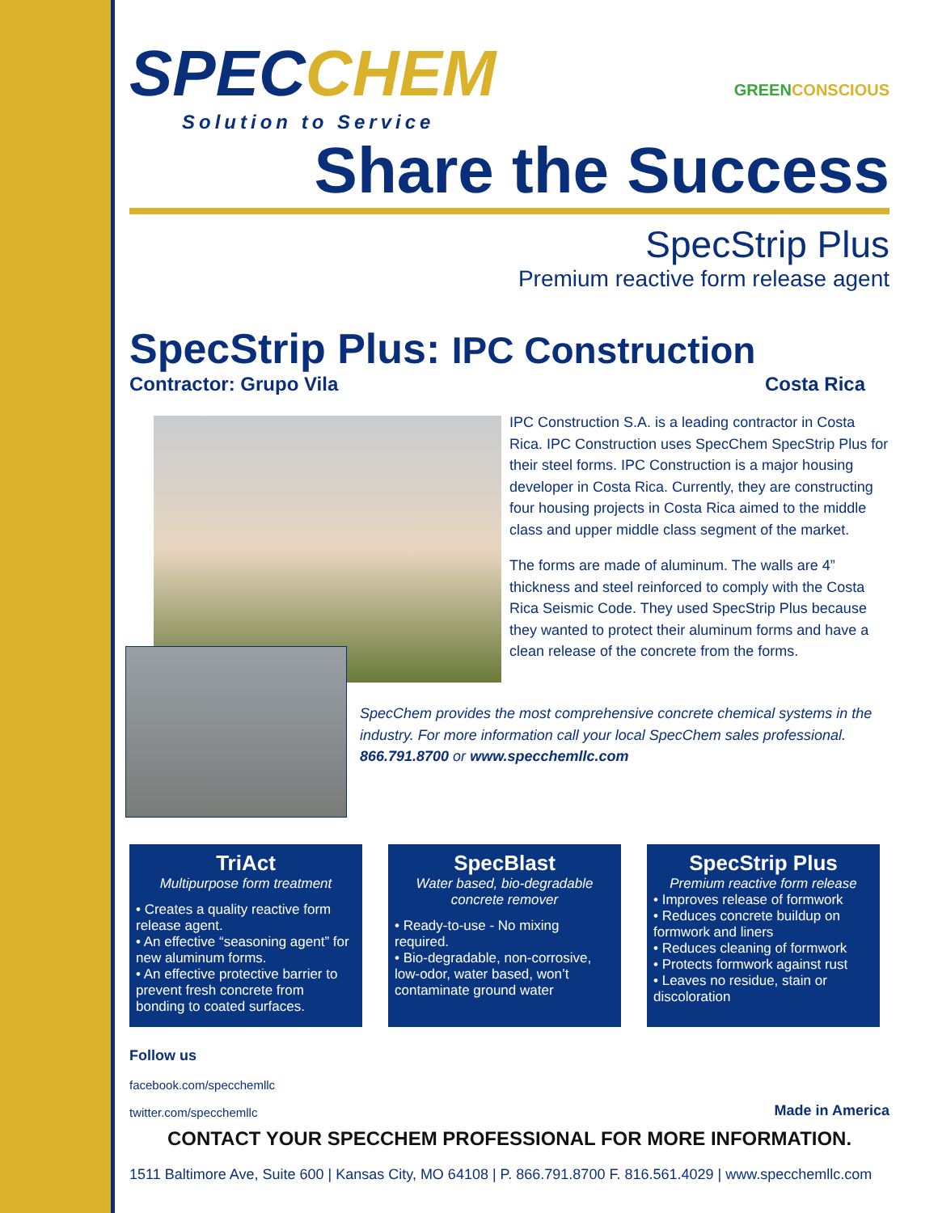SPECCHEM
Solution to Service
GREENCONSCIOUS
Share the Success
SpecStrip Plus
Premium reactive form release agent
SpecStrip Plus: IPC Construction
Contractor: Grupo Vila Costa Rica
IPC Construction S.A. is a leading contractor in Costa Rica. IPC Construction uses SpecChem SpecStrip Plus for their steel forms. IPC Construction is a major housing developer in Costa Rica. Currently, they are constructing four housing projects in Costa Rica aimed to the middle class and upper middle class segment of the market.
The forms are made of aluminum. The walls are 4” thickness and steel reinforced to comply with the Costa Rica Seismic Code. They used SpecStrip Plus because they wanted to protect their aluminum forms and have a clean release of the concrete from the forms.
SpecChem provides the most comprehensive concrete chemical systems in the industry. For more information call your local SpecChem sales professional. 866.791.8700 or www.specchemllc.com
TriAct
Multipurpose form treatment
• Creates a quality reactive form release agent.
• An effective “seasoning agent” for new aluminum forms.
• An effective protective barrier to prevent fresh concrete from bonding to coated surfaces.
SpecBlast
Water based, bio-degradable concrete remover
• Ready-to-use - No mixing required.
• Bio-degradable, non-corrosive, low-odor, water based, won’t contaminate ground water
SpecStrip Plus
Premium reactive form release
• Improves release of formwork
• Reduces concrete buildup on formwork and liners
• Reduces cleaning of formwork
• Protects formwork against rust
• Leaves no residue, stain or discoloration
Follow us
facebook.com/specchemllc
twitter.com/specchemllc
Made in America
CONTACT YOUR SPECCHEM PROFESSIONAL FOR MORE INFORMATION.
1511 Baltimore Ave, Suite 600 | Kansas City, MO 64108 | P. 866.791.8700 F. 816.561.4029 | www.specchemllc.com